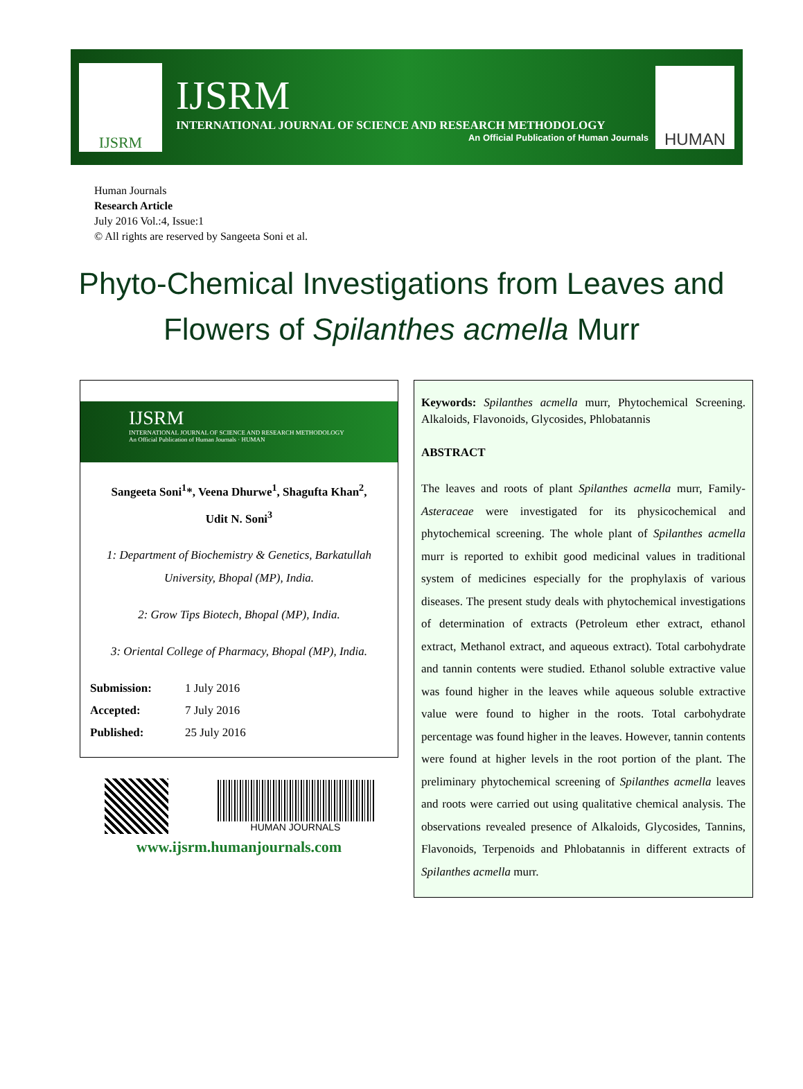IJSRM
IJSRM
INTERNATIONAL JOURNAL OF SCIENCE AND RESEARCH METHODOLOGY
An Official Publication of Human Journals
HUMAN
Human Journals
Research Article
July 2016 Vol.:4, Issue:1
© All rights are reserved by Sangeeta Soni et al.
Phyto-Chemical Investigations from Leaves and Flowers of Spilanthes acmella Murr
IJSRM
INTERNATIONAL JOURNAL OF SCIENCE AND RESEARCH METHODOLOGY
An Official Publication of Human Journals · HUMAN
Sangeeta Soni<sup>1</sup>*, Veena Dhurwe<sup>1</sup>, Shagufta Khan<sup>2</sup>,
Udit N. Soni<sup>3</sup>
1: Department of Biochemistry & Genetics, Barkatullah University, Bhopal (MP), India.
2: Grow Tips Biotech, Bhopal (MP), India.
3: Oriental College of Pharmacy, Bhopal (MP), India.
| Submission: | 1 July 2016 |
| Accepted: | 7 July 2016 |
| Published: | 25 July 2016 |
HUMAN JOURNALS
www.ijsrm.humanjournals.com
Keywords: Spilanthes acmella murr, Phytochemical Screening. Alkaloids, Flavonoids, Glycosides, Phlobatannis
ABSTRACT
The leaves and roots of plant Spilanthes acmella murr, Family- Asteraceae were investigated for its physicochemical and phytochemical screening. The whole plant of Spilanthes acmella murr is reported to exhibit good medicinal values in traditional system of medicines especially for the prophylaxis of various diseases. The present study deals with phytochemical investigations of determination of extracts (Petroleum ether extract, ethanol extract, Methanol extract, and aqueous extract). Total carbohydrate and tannin contents were studied. Ethanol soluble extractive value was found higher in the leaves while aqueous soluble extractive value were found to higher in the roots. Total carbohydrate percentage was found higher in the leaves. However, tannin contents were found at higher levels in the root portion of the plant. The preliminary phytochemical screening of Spilanthes acmella leaves and roots were carried out using qualitative chemical analysis. The observations revealed presence of Alkaloids, Glycosides, Tannins, Flavonoids, Terpenoids and Phlobatannis in different extracts of Spilanthes acmella murr.